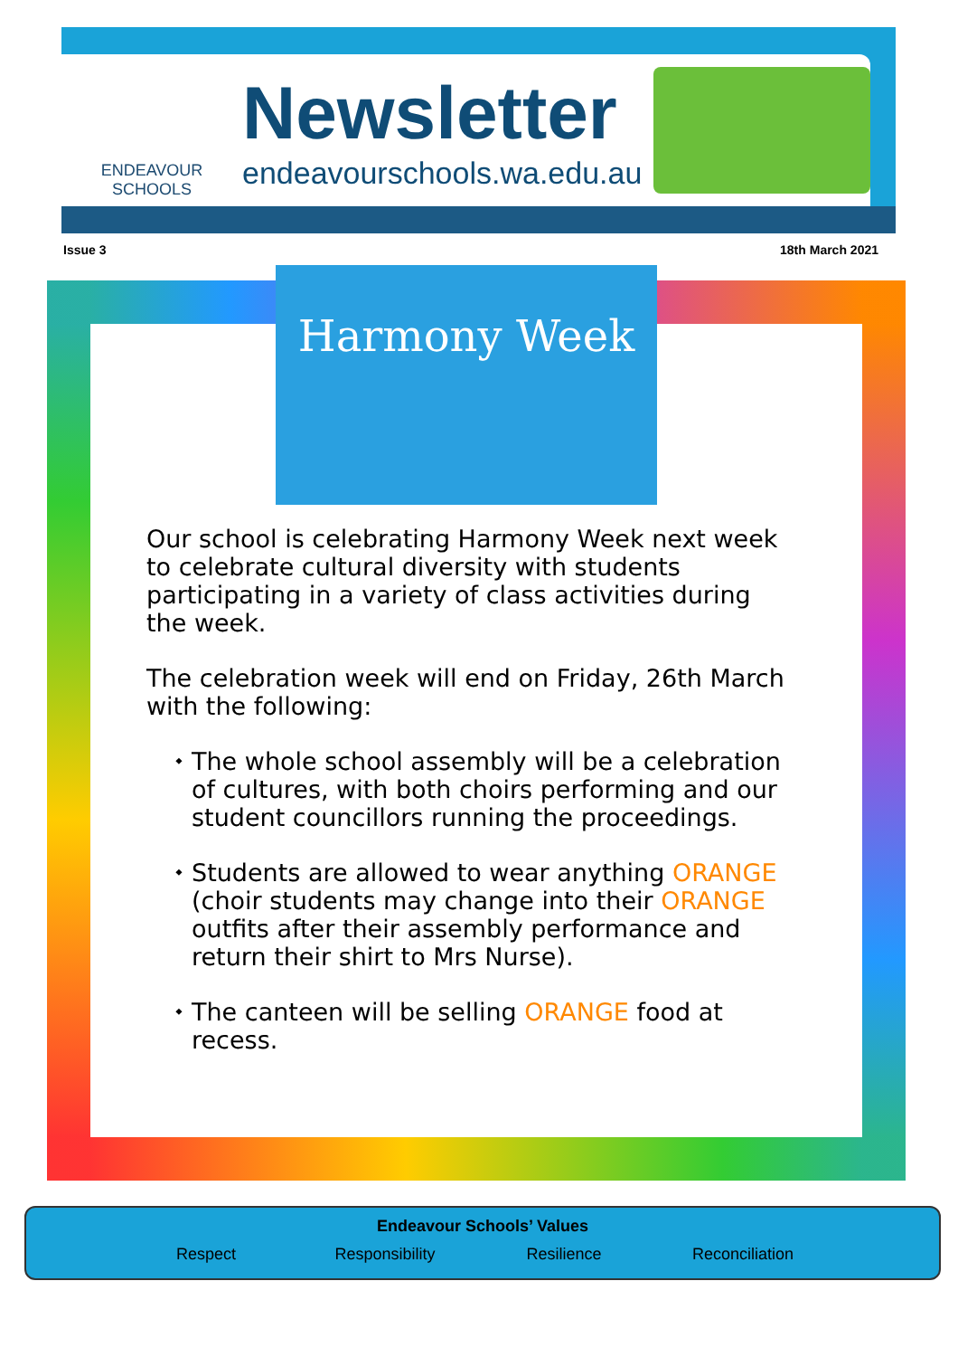ENDEAVOUR
SCHOOLS
Newsletter
endeavourschools.wa.edu.au
Issue 3 18th March 2021
Harmony Week
Our school is celebrating Harmony Week next week to celebrate cultural diversity with students participating in a variety of class activities during the week.
The celebration week will end on Friday, 26th March with the following:
The whole school assembly will be a celebration of cultures, with both choirs performing and our student councillors running the proceedings.
Students are allowed to wear anything ORANGE (choir students may change into their ORANGE outfits after their assembly performance and return their shirt to Mrs Nurse).
The canteen will be selling ORANGE food at recess.
Endeavour Schools’ Values
Respect Responsibility Resilience Reconciliation